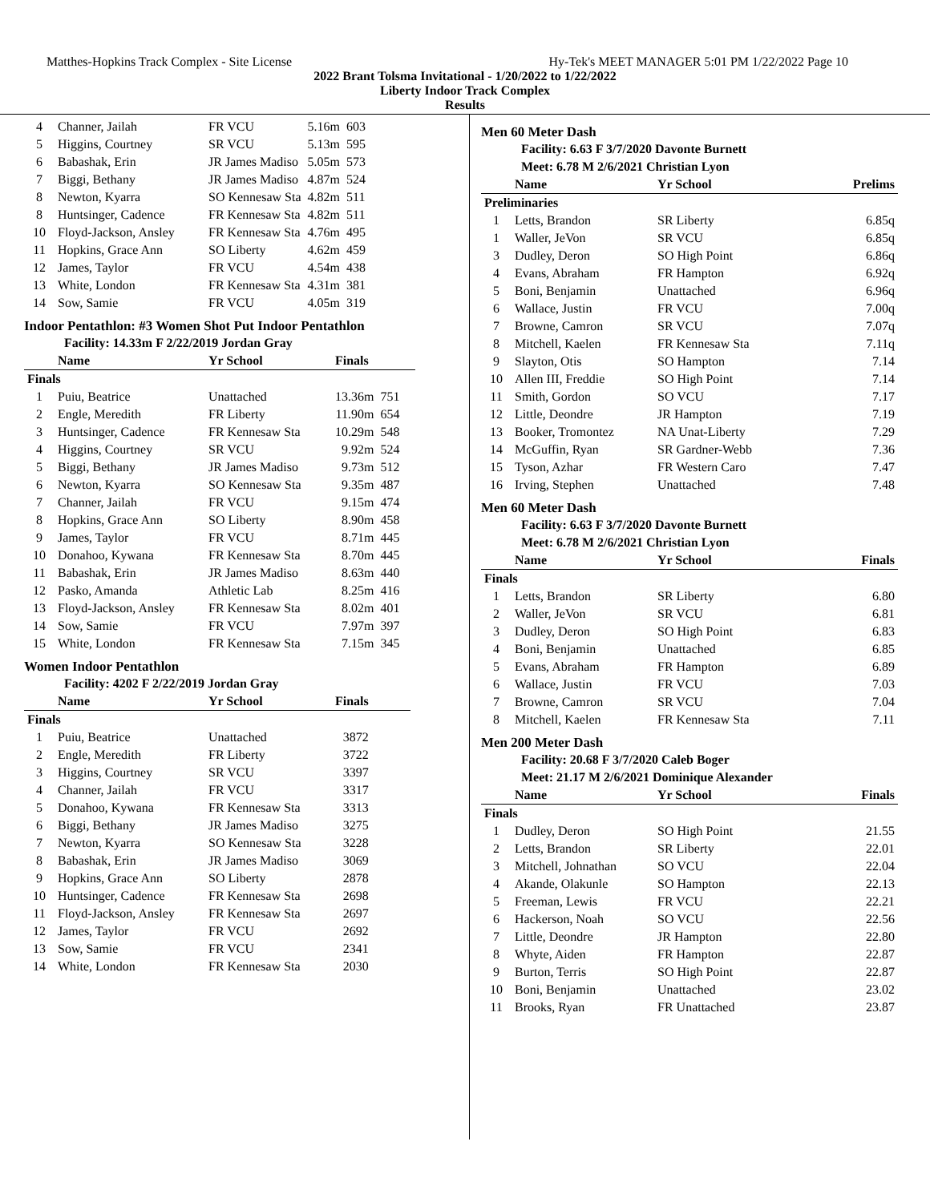Matthes-Hopkins Track Complex - Site License Hy-Tek's MEET MANAGER 5:01 PM 1/22/2022 Page 10
2022 Brant Tolsma Invitational - 1/20/2022 to 1/22/2022
Liberty Indoor Track Complex
Results
| 4 | Channer, Jailah | FR VCU | 5.16m | 603 |
| 5 | Higgins, Courtney | SR VCU | 5.13m | 595 |
| 6 | Babashak, Erin | JR James Madiso | 5.05m | 573 |
| 7 | Biggi, Bethany | JR James Madiso | 4.87m | 524 |
| 8 | Newton, Kyarra | SO Kennesaw Sta | 4.82m | 511 |
| 8 | Huntsinger, Cadence | FR Kennesaw Sta | 4.82m | 511 |
| 10 | Floyd-Jackson, Ansley | FR Kennesaw Sta | 4.76m | 495 |
| 11 | Hopkins, Grace Ann | SO Liberty | 4.62m | 459 |
| 12 | James, Taylor | FR VCU | 4.54m | 438 |
| 13 | White, London | FR Kennesaw Sta | 4.31m | 381 |
| 14 | Sow, Samie | FR VCU | 4.05m | 319 |
Indoor Pentathlon: #3 Women Shot Put Indoor Pentathlon
Facility: 14.33m F 2/22/2019 Jordan Gray
| | Name | Yr School | Finals | |
| --- | --- | --- | --- | --- |
| Finals | | | | |
| 1 | Puiu, Beatrice | Unattached | 13.36m | 751 |
| 2 | Engle, Meredith | FR Liberty | 11.90m | 654 |
| 3 | Huntsinger, Cadence | FR Kennesaw Sta | 10.29m | 548 |
| 4 | Higgins, Courtney | SR VCU | 9.92m | 524 |
| 5 | Biggi, Bethany | JR James Madiso | 9.73m | 512 |
| 6 | Newton, Kyarra | SO Kennesaw Sta | 9.35m | 487 |
| 7 | Channer, Jailah | FR VCU | 9.15m | 474 |
| 8 | Hopkins, Grace Ann | SO Liberty | 8.90m | 458 |
| 9 | James, Taylor | FR VCU | 8.71m | 445 |
| 10 | Donahoo, Kywana | FR Kennesaw Sta | 8.70m | 445 |
| 11 | Babashak, Erin | JR James Madiso | 8.63m | 440 |
| 12 | Pasko, Amanda | Athletic Lab | 8.25m | 416 |
| 13 | Floyd-Jackson, Ansley | FR Kennesaw Sta | 8.02m | 401 |
| 14 | Sow, Samie | FR VCU | 7.97m | 397 |
| 15 | White, London | FR Kennesaw Sta | 7.15m | 345 |
Women Indoor Pentathlon
Facility: 4202 F 2/22/2019 Jordan Gray
| | Name | Yr School | Finals | |
| --- | --- | --- | --- | --- |
| Finals | | | | |
| 1 | Puiu, Beatrice | Unattached | 3872 | |
| 2 | Engle, Meredith | FR Liberty | 3722 | |
| 3 | Higgins, Courtney | SR VCU | 3397 | |
| 4 | Channer, Jailah | FR VCU | 3317 | |
| 5 | Donahoo, Kywana | FR Kennesaw Sta | 3313 | |
| 6 | Biggi, Bethany | JR James Madiso | 3275 | |
| 7 | Newton, Kyarra | SO Kennesaw Sta | 3228 | |
| 8 | Babashak, Erin | JR James Madiso | 3069 | |
| 9 | Hopkins, Grace Ann | SO Liberty | 2878 | |
| 10 | Huntsinger, Cadence | FR Kennesaw Sta | 2698 | |
| 11 | Floyd-Jackson, Ansley | FR Kennesaw Sta | 2697 | |
| 12 | James, Taylor | FR VCU | 2692 | |
| 13 | Sow, Samie | FR VCU | 2341 | |
| 14 | White, London | FR Kennesaw Sta | 2030 | |
Men 60 Meter Dash
Facility: 6.63 F 3/7/2020 Davonte Burnett
Meet: 6.78 M 2/6/2021 Christian Lyon
| | Name | Yr School | Prelims |
| --- | --- | --- | --- |
| Preliminaries | | | |
| 1 | Letts, Brandon | SR Liberty | 6.85q |
| 1 | Waller, JeVon | SR VCU | 6.85q |
| 3 | Dudley, Deron | SO High Point | 6.86q |
| 4 | Evans, Abraham | FR Hampton | 6.92q |
| 5 | Boni, Benjamin | Unattached | 6.96q |
| 6 | Wallace, Justin | FR VCU | 7.00q |
| 7 | Browne, Camron | SR VCU | 7.07q |
| 8 | Mitchell, Kaelen | FR Kennesaw Sta | 7.11q |
| 9 | Slayton, Otis | SO Hampton | 7.14 |
| 10 | Allen III, Freddie | SO High Point | 7.14 |
| 11 | Smith, Gordon | SO VCU | 7.17 |
| 12 | Little, Deondre | JR Hampton | 7.19 |
| 13 | Booker, Tromontez | NA Unat-Liberty | 7.29 |
| 14 | McGuffin, Ryan | SR Gardner-Webb | 7.36 |
| 15 | Tyson, Azhar | FR Western Caro | 7.47 |
| 16 | Irving, Stephen | Unattached | 7.48 |
Men 60 Meter Dash
Facility: 6.63 F 3/7/2020 Davonte Burnett
Meet: 6.78 M 2/6/2021 Christian Lyon
| | Name | Yr School | Finals |
| --- | --- | --- | --- |
| Finals | | | |
| 1 | Letts, Brandon | SR Liberty | 6.80 |
| 2 | Waller, JeVon | SR VCU | 6.81 |
| 3 | Dudley, Deron | SO High Point | 6.83 |
| 4 | Boni, Benjamin | Unattached | 6.85 |
| 5 | Evans, Abraham | FR Hampton | 6.89 |
| 6 | Wallace, Justin | FR VCU | 7.03 |
| 7 | Browne, Camron | SR VCU | 7.04 |
| 8 | Mitchell, Kaelen | FR Kennesaw Sta | 7.11 |
Men 200 Meter Dash
Facility: 20.68 F 3/7/2020 Caleb Boger
Meet: 21.17 M 2/6/2021 Dominique Alexander
| | Name | Yr School | Finals |
| --- | --- | --- | --- |
| Finals | | | |
| 1 | Dudley, Deron | SO High Point | 21.55 |
| 2 | Letts, Brandon | SR Liberty | 22.01 |
| 3 | Mitchell, Johnathan | SO VCU | 22.04 |
| 4 | Akande, Olakunle | SO Hampton | 22.13 |
| 5 | Freeman, Lewis | FR VCU | 22.21 |
| 6 | Hackerson, Noah | SO VCU | 22.56 |
| 7 | Little, Deondre | JR Hampton | 22.80 |
| 8 | Whyte, Aiden | FR Hampton | 22.87 |
| 9 | Burton, Terris | SO High Point | 22.87 |
| 10 | Boni, Benjamin | Unattached | 23.02 |
| 11 | Brooks, Ryan | FR Unattached | 23.87 |